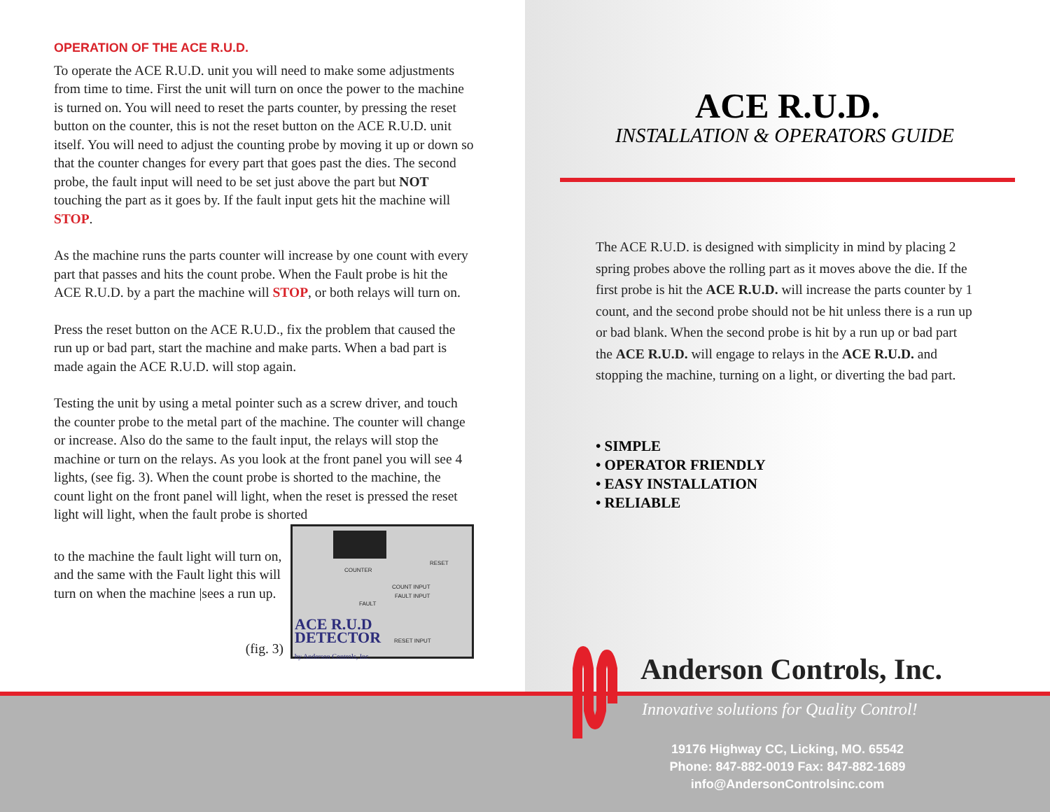OPERATION OF THE ACE R.U.D.
To operate the ACE R.U.D. unit you will need to make some adjustments from time to time. First the unit will turn on once the power to the machine is turned on. You will need to reset the parts counter, by pressing the reset button on the counter, this is not the reset button on the ACE R.U.D. unit itself. You will need to adjust the counting probe by moving it up or down so that the counter changes for every part that goes past the dies. The second probe, the fault input will need to be set just above the part but NOT touching the part as it goes by. If the fault input gets hit the machine will STOP.
As the machine runs the parts counter will increase by one count with every part that passes and hits the count probe. When the Fault probe is hit the ACE R.U.D. by a part the machine will STOP, or both relays will turn on.
Press the reset button on the ACE R.U.D., fix the problem that caused the run up or bad part, start the machine and make parts. When a bad part is made again the ACE R.U.D. will stop again.
Testing the unit by using a metal pointer such as a screw driver, and touch the counter probe to the metal part of the machine. The counter will change or increase. Also do the same to the fault input, the relays will stop the machine or turn on the relays. As you look at the front panel you will see 4 lights, (see fig. 3). When the count probe is shorted to the machine, the count light on the front panel will light, when the reset is pressed the reset light will light, when the fault probe is shorted
to the machine the fault light will turn on, and the same with the Fault light this will turn on when the machine |sees a run up.
(fig. 3)
COUNTER
RESET
COUNT INPUT
FAULT INPUT
FAULT
RESET INPUT
ACE R.U.D
DETECTOR
by Anderson Controls, Inc.
ACE R.U.D.
INSTALLATION & OPERATORS GUIDE
The ACE R.U.D. is designed with simplicity in mind by placing 2 spring probes above the rolling part as it moves above the die. If the first probe is hit the ACE R.U.D. will increase the parts counter by 1 count, and the second probe should not be hit unless there is a run up or bad blank. When the second probe is hit by a run up or bad part the ACE R.U.D. will engage to relays in the ACE R.U.D. and stopping the machine, turning on a light, or diverting the bad part.
• SIMPLE
• OPERATOR FRIENDLY
• EASY INSTALLATION
• RELIABLE
Anderson Controls, Inc.
Innovative solutions for Quality Control!
19176 Highway CC, Licking, MO. 65542
Phone: 847-882-0019 Fax: 847-882-1689
info@AndersonControlsinc.com